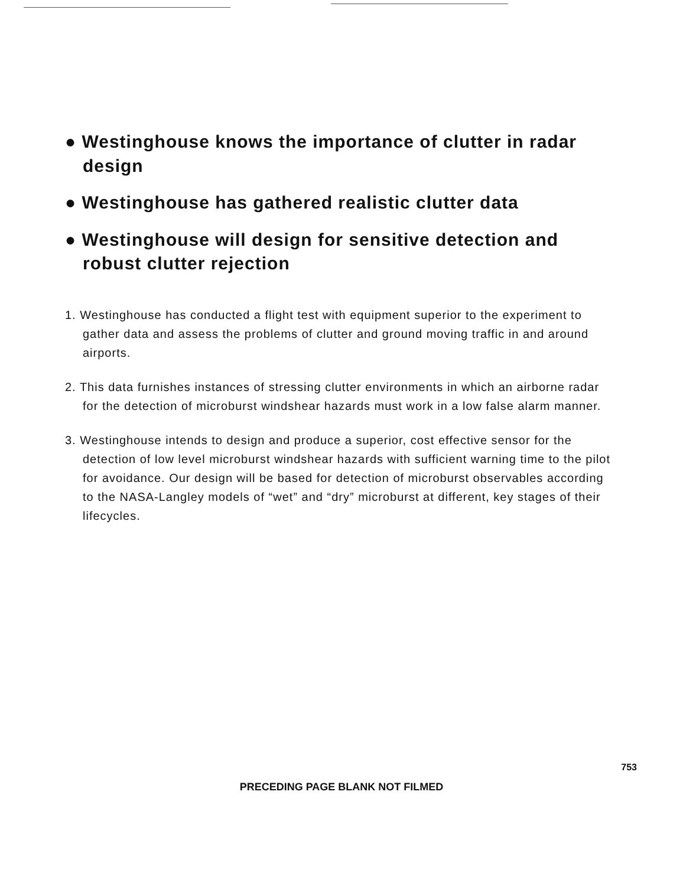● Westinghouse knows the importance of clutter in radar design
● Westinghouse has gathered realistic clutter data
● Westinghouse will design for sensitive detection and robust clutter rejection
1. Westinghouse has conducted a flight test with equipment superior to the experiment to gather data and assess the problems of clutter and ground moving traffic in and around airports.
2. This data furnishes instances of stressing clutter environments in which an airborne radar for the detection of microburst windshear hazards must work in a low false alarm manner.
3. Westinghouse intends to design and produce a superior, cost effective sensor for the detection of low level microburst windshear hazards with sufficient warning time to the pilot for avoidance. Our design will be based for detection of microburst observables according to the NASA-Langley models of “wet” and “dry” microburst at different, key stages of their lifecycles.
753
PRECEDING PAGE BLANK NOT FILMED